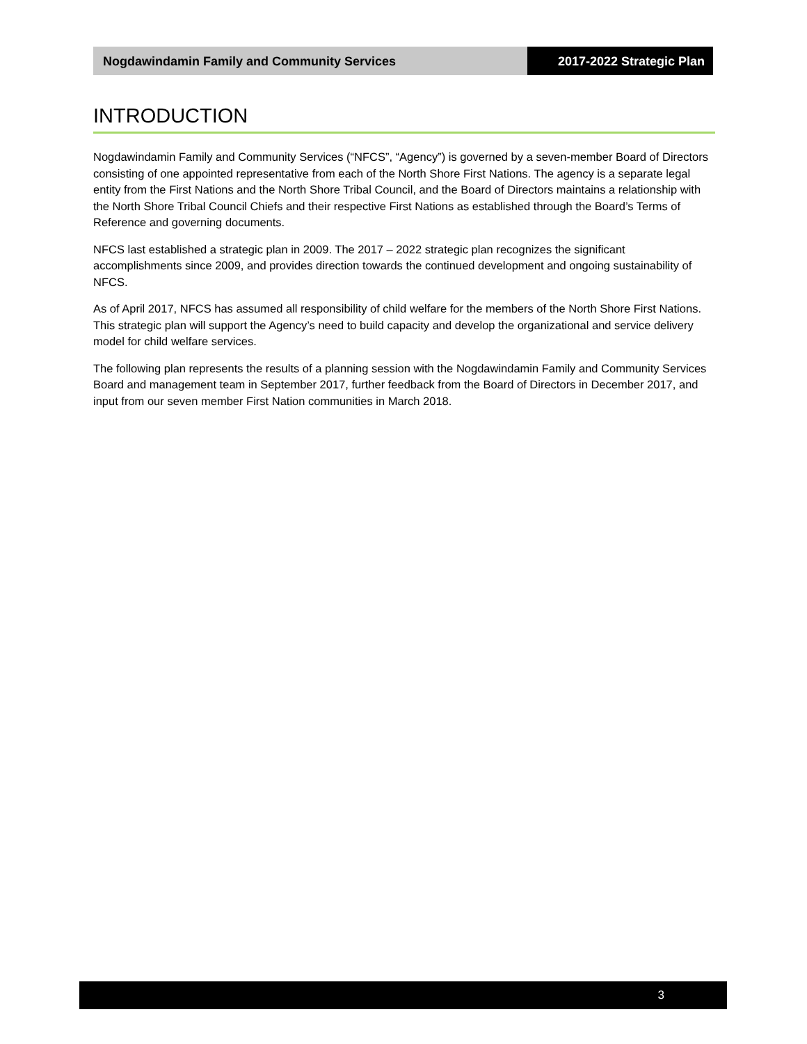Nogdawindamin Family and Community Services
2017-2022 Strategic Plan
INTRODUCTION
Nogdawindamin Family and Community Services (“NFCS”, “Agency”) is governed by a seven-member Board of Directors consisting of one appointed representative from each of the North Shore First Nations. The agency is a separate legal entity from the First Nations and the North Shore Tribal Council, and the Board of Directors maintains a relationship with the North Shore Tribal Council Chiefs and their respective First Nations as established through the Board’s Terms of Reference and governing documents.
NFCS last established a strategic plan in 2009. The 2017 – 2022 strategic plan recognizes the significant accomplishments since 2009, and provides direction towards the continued development and ongoing sustainability of NFCS.
As of April 2017, NFCS has assumed all responsibility of child welfare for the members of the North Shore First Nations. This strategic plan will support the Agency’s need to build capacity and develop the organizational and service delivery model for child welfare services.
The following plan represents the results of a planning session with the Nogdawindamin Family and Community Services Board and management team in September 2017, further feedback from the Board of Directors in December 2017, and input from our seven member First Nation communities in March 2018.
3